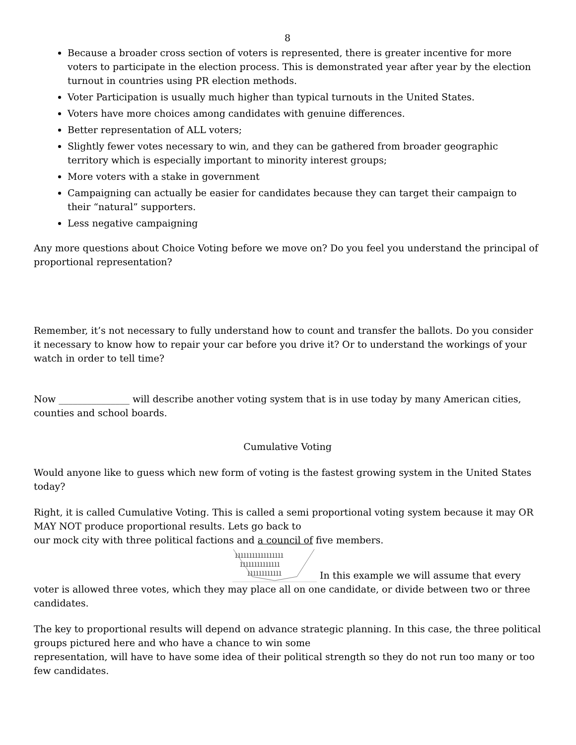8
Because a broader cross section of voters is represented, there is greater incentive for more voters to participate in the election process. This is demonstrated year after year by the election turnout in countries using PR election methods.
Voter Participation is usually much higher than typical turnouts in the United States.
Voters have more choices among candidates with genuine differences.
Better representation of ALL voters;
Slightly fewer votes necessary to win, and they can be gathered from broader geographic territory which is especially important to minority interest groups;
More voters with a stake in government
Campaigning can actually be easier for candidates because they can target their campaign to their “natural” supporters.
Less negative campaigning
Any more questions about Choice Voting before we move on? Do you feel you understand the principal of proportional representation?
Remember, it’s not necessary to fully understand how to count and transfer the ballots. Do you consider it necessary to know how to repair your car before you drive it? Or to understand the workings of your watch in order to tell time?
Now _______________ will describe another voting system that is in use today by many American cities, counties and school boards.
Cumulative Voting
Would anyone like to guess which new form of voting is the fastest growing system in the United States today?
Right, it is called Cumulative Voting. This is called a semi proportional voting system because it may OR MAY NOT produce proportional results. Lets go back to
our mock city with three political factions and a council of five members.
ııııııııııııııııı
ıııııııııııııı
ıııııııııııı
In this example we will assume that every voter is allowed three votes, which they may place all on one candidate, or divide between two or three candidates.
The key to proportional results will depend on advance strategic planning. In this case, the three political groups pictured here and who have a chance to win some
representation, will have to have some idea of their political strength so they do not run too many or too few candidates.